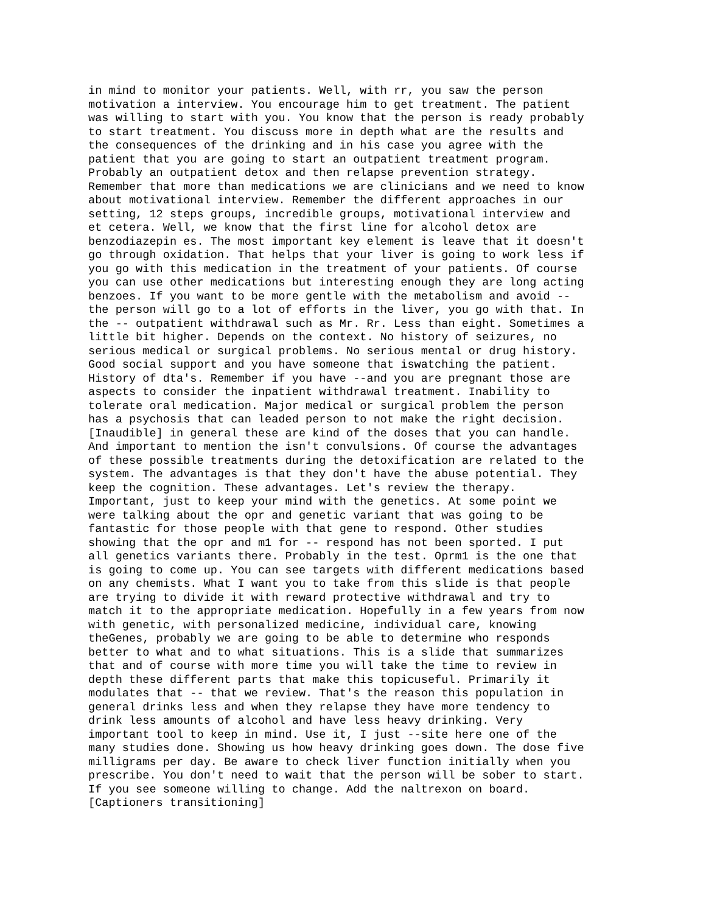in mind to monitor your patients. Well, with rr, you saw the person
motivation a interview. You encourage him to get treatment. The patient
was willing to start with you. You know that the person is ready probably
to start treatment. You discuss more in depth what are the results and
the consequences of the drinking and in his case you agree with the
patient that you are going to start an outpatient treatment program.
Probably an outpatient detox and then relapse prevention strategy.
Remember that more than medications we are clinicians and we need to know
about motivational interview. Remember the different approaches in our
setting, 12 steps groups, incredible groups, motivational interview and
et cetera. Well, we know that the first line for alcohol detox are
benzodiazepin es. The most important key element is leave that it doesn't
go through oxidation. That helps that your liver is going to work less if
you go with this medication in the treatment of your patients. Of course
you can use other medications but interesting enough they are long acting
benzoes. If you want to be more gentle with the metabolism and avoid --
the person will go to a lot of efforts in the liver, you go with that. In
the -- outpatient withdrawal such as Mr. Rr. Less than eight. Sometimes a
little bit higher. Depends on the context. No history of seizures, no
serious medical or surgical problems. No serious mental or drug history.
Good social support and you have someone that iswatching the patient.
History of dta's. Remember if you have --and you are pregnant those are
aspects to consider the inpatient withdrawal treatment. Inability to
tolerate oral medication. Major medical or surgical problem the person
has a psychosis that can leaded person to not make the right decision.
[Inaudible] in general these are kind of the doses that you can handle.
And important to mention the isn't convulsions. Of course the advantages
of these possible treatments during the detoxification are related to the
system. The advantages is that they don't have the abuse potential. They
keep the cognition. These advantages. Let's review the therapy.
Important, just to keep your mind with the genetics. At some point we
were talking about the opr and genetic variant that was going to be
fantastic for those people with that gene to respond. Other studies
showing that the opr and m1 for -- respond has not been sported. I put
all genetics variants there. Probably in the test. Oprm1 is the one that
is going to come up. You can see targets with different medications based
on any chemists. What I want you to take from this slide is that people
are trying to divide it with reward protective withdrawal and try to
match it to the appropriate medication. Hopefully in a few years from now
with genetic, with personalized medicine, individual care, knowing
theGenes, probably we are going to be able to determine who responds
better to what and to what situations. This is a slide that summarizes
that and of course with more time you will take the time to review in
depth these different parts that make this topicuseful. Primarily it
modulates that -- that we review. That's the reason this population in
general drinks less and when they relapse they have more tendency to
drink less amounts of alcohol and have less heavy drinking. Very
important tool to keep in mind. Use it, I just --site here one of the
many studies done. Showing us how heavy drinking goes down. The dose five
milligrams per day. Be aware to check liver function initially when you
prescribe. You don't need to wait that the person will be sober to start.
If you see someone willing to change. Add the naltrexon on board.
[Captioners transitioning]